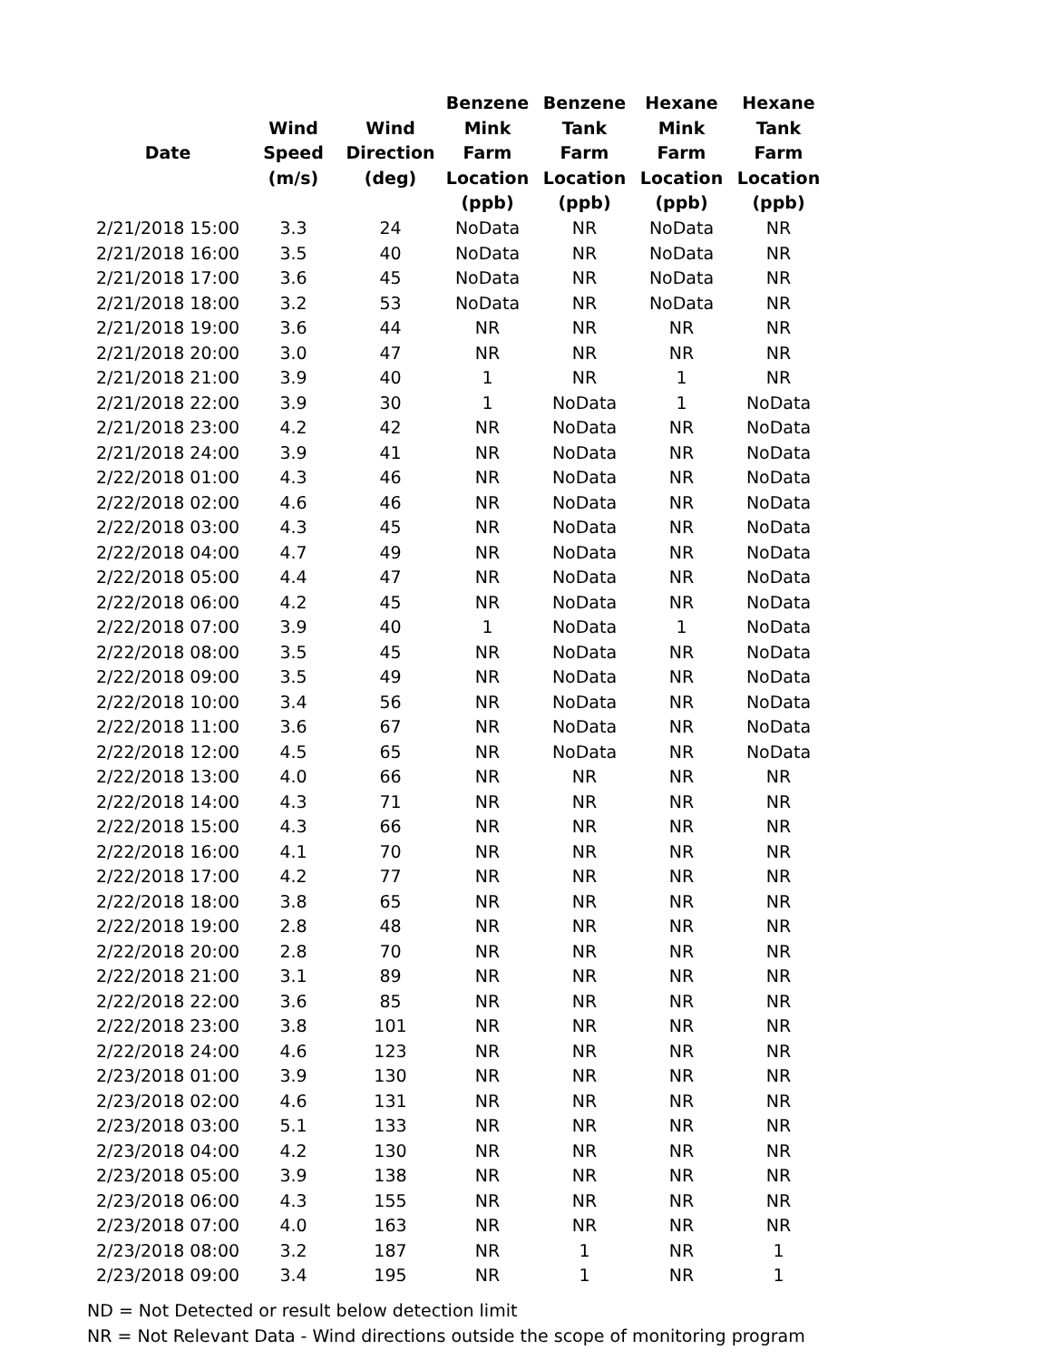| Date | Wind Speed (m/s) | Wind Direction (deg) | Benzene Mink Farm Location (ppb) | Benzene Tank Farm Location (ppb) | Hexane Mink Farm Location (ppb) | Hexane Tank Farm Location (ppb) |
| --- | --- | --- | --- | --- | --- | --- |
| 2/21/2018 15:00 | 3.3 | 24 | NoData | NR | NoData | NR |
| 2/21/2018 16:00 | 3.5 | 40 | NoData | NR | NoData | NR |
| 2/21/2018 17:00 | 3.6 | 45 | NoData | NR | NoData | NR |
| 2/21/2018 18:00 | 3.2 | 53 | NoData | NR | NoData | NR |
| 2/21/2018 19:00 | 3.6 | 44 | NR | NR | NR | NR |
| 2/21/2018 20:00 | 3.0 | 47 | NR | NR | NR | NR |
| 2/21/2018 21:00 | 3.9 | 40 | 1 | NR | 1 | NR |
| 2/21/2018 22:00 | 3.9 | 30 | 1 | NoData | 1 | NoData |
| 2/21/2018 23:00 | 4.2 | 42 | NR | NoData | NR | NoData |
| 2/21/2018 24:00 | 3.9 | 41 | NR | NoData | NR | NoData |
| 2/22/2018 01:00 | 4.3 | 46 | NR | NoData | NR | NoData |
| 2/22/2018 02:00 | 4.6 | 46 | NR | NoData | NR | NoData |
| 2/22/2018 03:00 | 4.3 | 45 | NR | NoData | NR | NoData |
| 2/22/2018 04:00 | 4.7 | 49 | NR | NoData | NR | NoData |
| 2/22/2018 05:00 | 4.4 | 47 | NR | NoData | NR | NoData |
| 2/22/2018 06:00 | 4.2 | 45 | NR | NoData | NR | NoData |
| 2/22/2018 07:00 | 3.9 | 40 | 1 | NoData | 1 | NoData |
| 2/22/2018 08:00 | 3.5 | 45 | NR | NoData | NR | NoData |
| 2/22/2018 09:00 | 3.5 | 49 | NR | NoData | NR | NoData |
| 2/22/2018 10:00 | 3.4 | 56 | NR | NoData | NR | NoData |
| 2/22/2018 11:00 | 3.6 | 67 | NR | NoData | NR | NoData |
| 2/22/2018 12:00 | 4.5 | 65 | NR | NoData | NR | NoData |
| 2/22/2018 13:00 | 4.0 | 66 | NR | NR | NR | NR |
| 2/22/2018 14:00 | 4.3 | 71 | NR | NR | NR | NR |
| 2/22/2018 15:00 | 4.3 | 66 | NR | NR | NR | NR |
| 2/22/2018 16:00 | 4.1 | 70 | NR | NR | NR | NR |
| 2/22/2018 17:00 | 4.2 | 77 | NR | NR | NR | NR |
| 2/22/2018 18:00 | 3.8 | 65 | NR | NR | NR | NR |
| 2/22/2018 19:00 | 2.8 | 48 | NR | NR | NR | NR |
| 2/22/2018 20:00 | 2.8 | 70 | NR | NR | NR | NR |
| 2/22/2018 21:00 | 3.1 | 89 | NR | NR | NR | NR |
| 2/22/2018 22:00 | 3.6 | 85 | NR | NR | NR | NR |
| 2/22/2018 23:00 | 3.8 | 101 | NR | NR | NR | NR |
| 2/22/2018 24:00 | 4.6 | 123 | NR | NR | NR | NR |
| 2/23/2018 01:00 | 3.9 | 130 | NR | NR | NR | NR |
| 2/23/2018 02:00 | 4.6 | 131 | NR | NR | NR | NR |
| 2/23/2018 03:00 | 5.1 | 133 | NR | NR | NR | NR |
| 2/23/2018 04:00 | 4.2 | 130 | NR | NR | NR | NR |
| 2/23/2018 05:00 | 3.9 | 138 | NR | NR | NR | NR |
| 2/23/2018 06:00 | 4.3 | 155 | NR | NR | NR | NR |
| 2/23/2018 07:00 | 4.0 | 163 | NR | NR | NR | NR |
| 2/23/2018 08:00 | 3.2 | 187 | NR | 1 | NR | 1 |
| 2/23/2018 09:00 | 3.4 | 195 | NR | 1 | NR | 1 |
ND = Not Detected or result below detection limit
NR = Not Relevant Data - Wind directions outside the scope of monitoring program